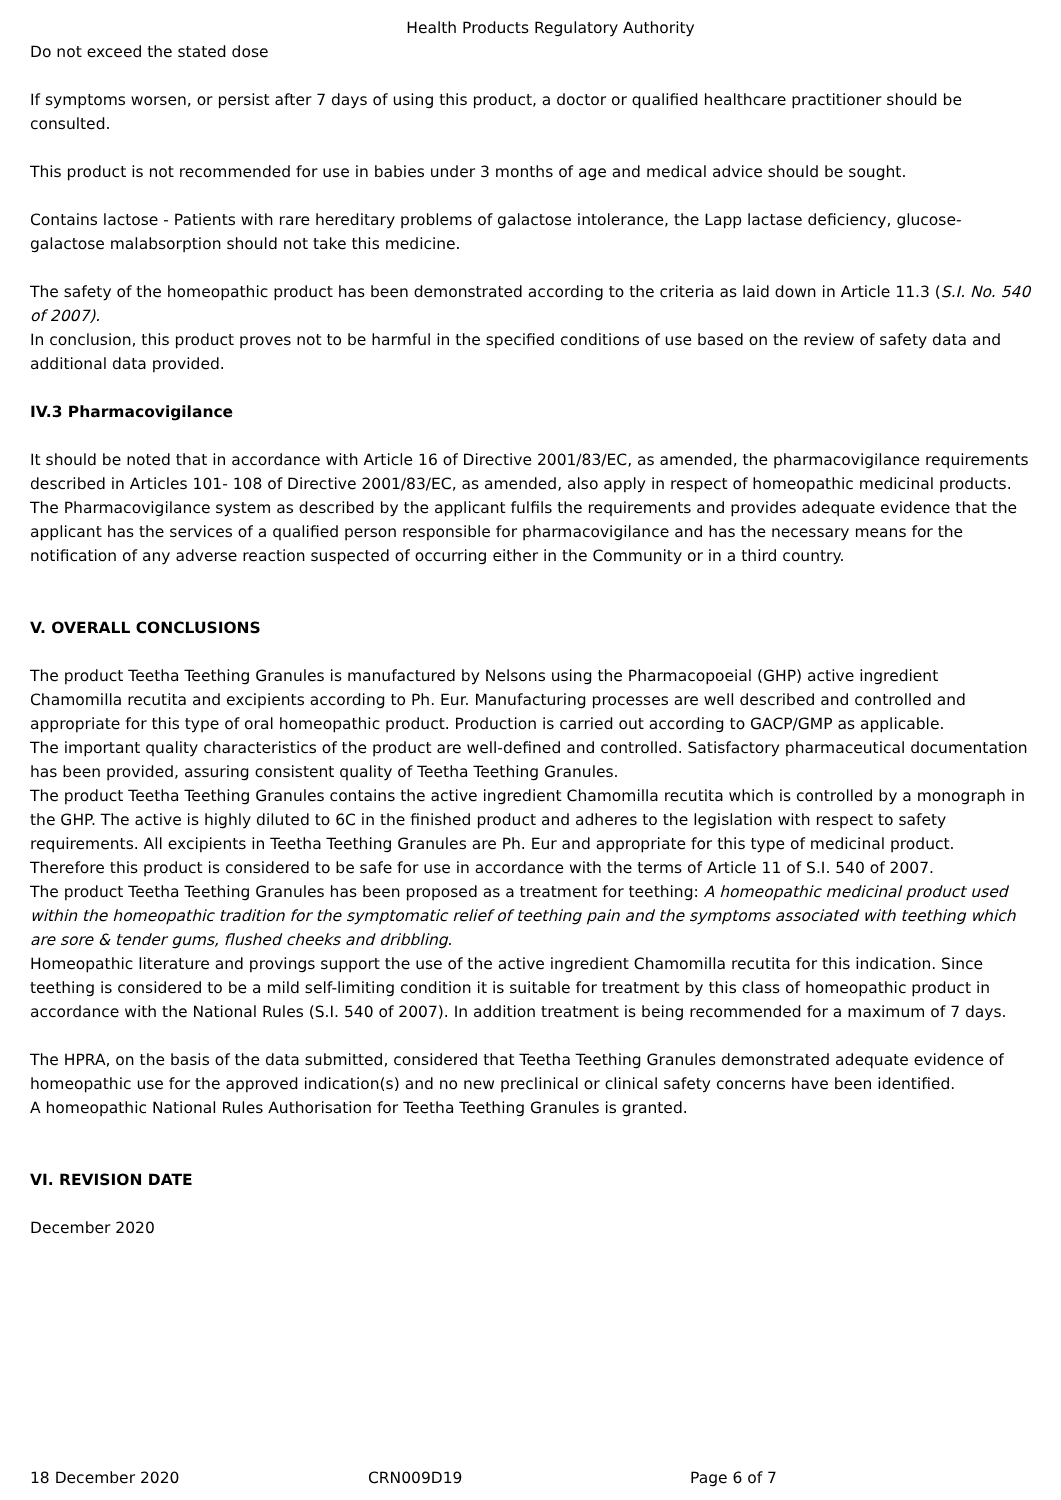Health Products Regulatory Authority
Do not exceed the stated dose
If symptoms worsen, or persist after 7 days of using this product, a doctor or qualified healthcare practitioner should be consulted.
This product is not recommended for use in babies under 3 months of age and medical advice should be sought.
Contains lactose - Patients with rare hereditary problems of galactose intolerance, the Lapp lactase deficiency, glucose-galactose malabsorption should not take this medicine.
The safety of the homeopathic product has been demonstrated according to the criteria as laid down in Article 11.3 (S.I. No. 540 of 2007).
In conclusion, this product proves not to be harmful in the specified conditions of use based on the review of safety data and additional data provided.
IV.3 Pharmacovigilance
It should be noted that in accordance with Article 16 of Directive 2001/83/EC, as amended, the pharmacovigilance requirements described in Articles 101- 108 of Directive 2001/83/EC, as amended, also apply in respect of homeopathic medicinal products.
The Pharmacovigilance system as described by the applicant fulfils the requirements and provides adequate evidence that the applicant has the services of a qualified person responsible for pharmacovigilance and has the necessary means for the notification of any adverse reaction suspected of occurring either in the Community or in a third country.
V. OVERALL CONCLUSIONS
The product Teetha Teething Granules is manufactured by Nelsons using the Pharmacopoeial (GHP) active ingredient Chamomilla recutita and excipients according to Ph. Eur. Manufacturing processes are well described and controlled and appropriate for this type of oral homeopathic product. Production is carried out according to GACP/GMP as applicable.
The important quality characteristics of the product are well-defined and controlled. Satisfactory pharmaceutical documentation has been provided, assuring consistent quality of Teetha Teething Granules.
The product Teetha Teething Granules contains the active ingredient Chamomilla recutita which is controlled by a monograph in the GHP. The active is highly diluted to 6C in the finished product and adheres to the legislation with respect to safety requirements. All excipients in Teetha Teething Granules are Ph. Eur and appropriate for this type of medicinal product. Therefore this product is considered to be safe for use in accordance with the terms of Article 11 of S.I. 540 of 2007.
The product Teetha Teething Granules has been proposed as a treatment for teething: A homeopathic medicinal product used within the homeopathic tradition for the symptomatic relief of teething pain and the symptoms associated with teething which are sore & tender gums, flushed cheeks and dribbling.
Homeopathic literature and provings support the use of the active ingredient Chamomilla recutita for this indication. Since teething is considered to be a mild self-limiting condition it is suitable for treatment by this class of homeopathic product in accordance with the National Rules (S.I. 540 of 2007). In addition treatment is being recommended for a maximum of 7 days.
The HPRA, on the basis of the data submitted, considered that Teetha Teething Granules demonstrated adequate evidence of homeopathic use for the approved indication(s) and no new preclinical or clinical safety concerns have been identified.
A homeopathic National Rules Authorisation for Teetha Teething Granules is granted.
VI. REVISION DATE
December 2020
18 December 2020 CRN009D19 Page 6 of 7